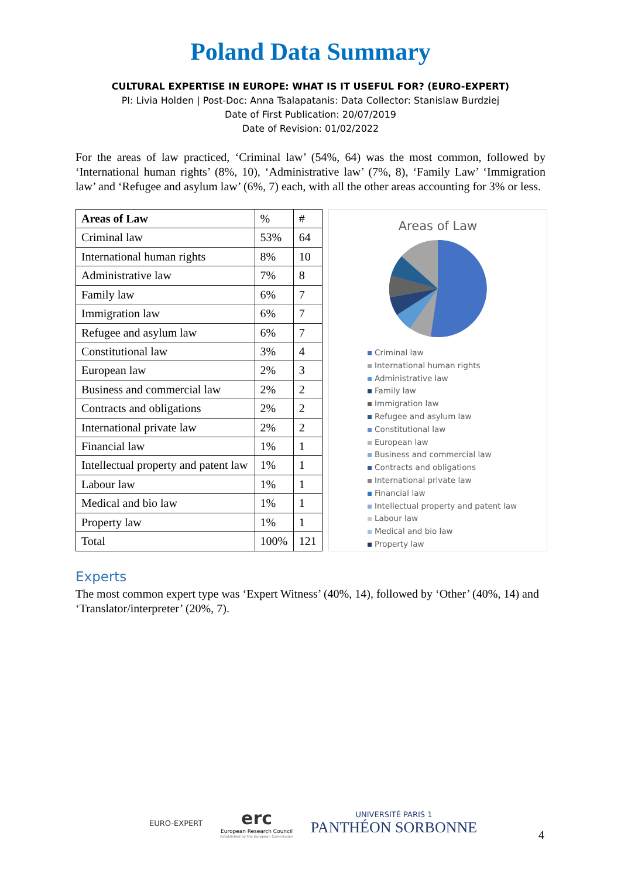Poland Data Summary
CULTURAL EXPERTISE IN EUROPE: WHAT IS IT USEFUL FOR? (EURO-EXPERT)
PI: Livia Holden | Post-Doc: Anna Tsalapatanis: Data Collector: Stanislaw Burdziej
Date of First Publication: 20/07/2019
Date of Revision: 01/02/2022
For the areas of law practiced, ‘Criminal law’ (54%, 64) was the most common, followed by ‘International human rights’ (8%, 10), ‘Administrative law’ (7%, 8), ‘Family Law’ ‘Immigration law’ and ‘Refugee and asylum law’ (6%, 7) each, with all the other areas accounting for 3% or less.
| Areas of Law | % | # |
| --- | --- | --- |
| Criminal law | 53% | 64 |
| International human rights | 8% | 10 |
| Administrative law | 7% | 8 |
| Family law | 6% | 7 |
| Immigration law | 6% | 7 |
| Refugee and asylum law | 6% | 7 |
| Constitutional law | 3% | 4 |
| European law | 2% | 3 |
| Business and commercial law | 2% | 2 |
| Contracts and obligations | 2% | 2 |
| International private law | 2% | 2 |
| Financial law | 1% | 1 |
| Intellectual property and patent law | 1% | 1 |
| Labour law | 1% | 1 |
| Medical and bio law | 1% | 1 |
| Property law | 1% | 1 |
| Total | 100% | 121 |
Areas of Law
Criminal law
International human rights
Administrative law
Family law
Immigration law
Refugee and asylum law
Constitutional law
European law
Business and commercial law
Contracts and obligations
International private law
Financial law
Intellectual property and patent law
Labour law
Medical and bio law
Property law
Experts
The most common expert type was ‘Expert Witness’ (40%, 14), followed by ‘Other’ (40%, 14) and ‘Translator/interpreter’ (20%, 7).
EURO-EXPERT
erc
European Research Council
Established by the European Commission
UNIVERSITÉ PARIS 1
PANTHÉON SORBONNE
4